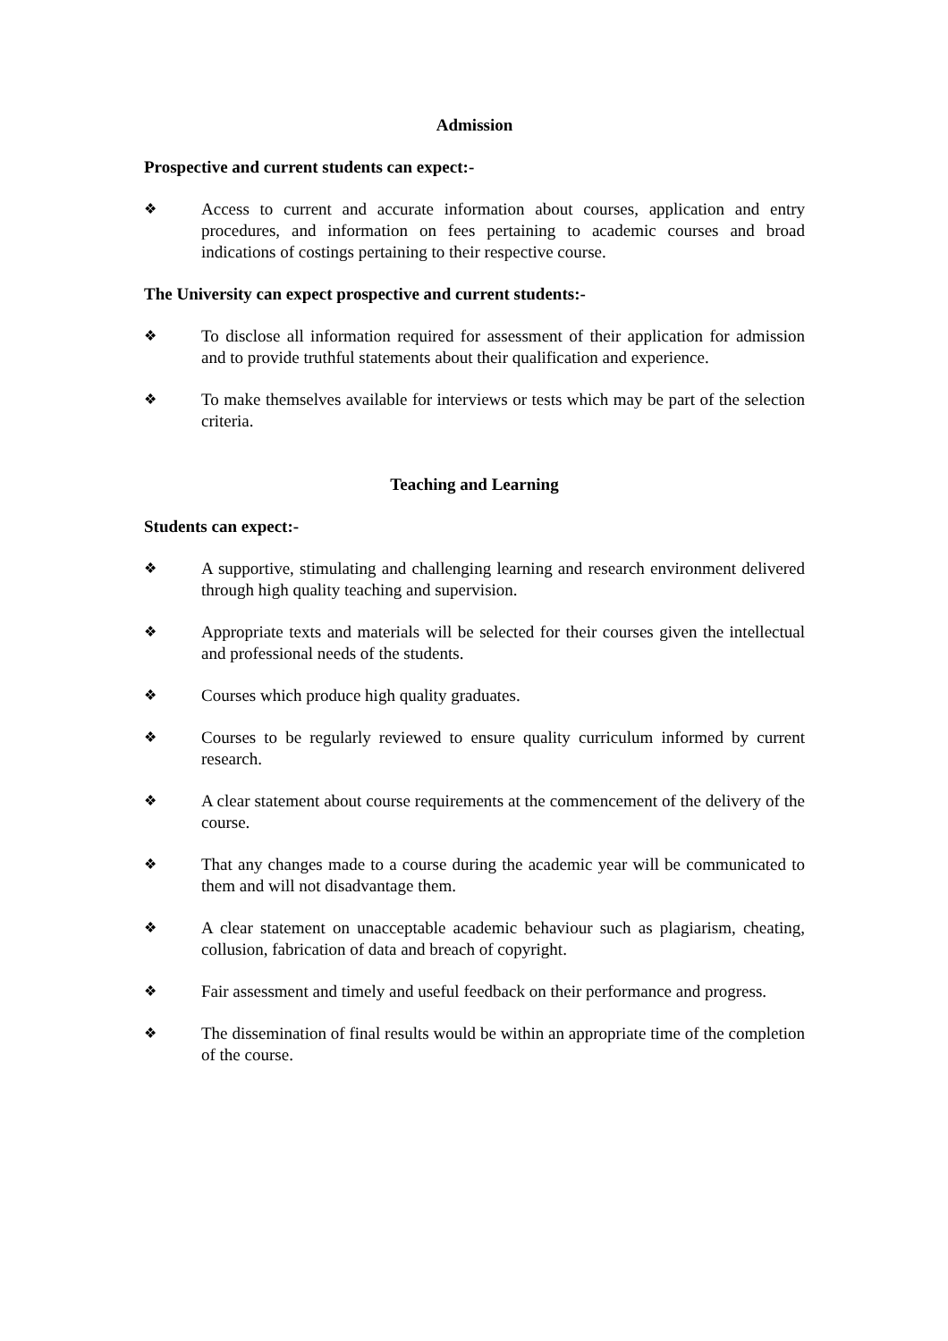Admission
Prospective and current students can expect:-
❖ Access to current and accurate information about courses, application and entry procedures, and information on fees pertaining to academic courses and broad indications of costings pertaining to their respective course.
The University can expect prospective and current students:-
❖ To disclose all information required for assessment of their application for admission and to provide truthful statements about their qualification and experience.
❖ To make themselves available for interviews or tests which may be part of the selection criteria.
Teaching and Learning
Students can expect:-
❖ A supportive, stimulating and challenging learning and research environment delivered through high quality teaching and supervision.
❖ Appropriate texts and materials will be selected for their courses given the intellectual and professional needs of the students.
❖ Courses which produce high quality graduates.
❖ Courses to be regularly reviewed to ensure quality curriculum informed by current research.
❖ A clear statement about course requirements at the commencement of the delivery of the course.
❖ That any changes made to a course during the academic year will be communicated to them and will not disadvantage them.
❖ A clear statement on unacceptable academic behaviour such as plagiarism, cheating, collusion, fabrication of data and breach of copyright.
❖ Fair assessment and timely and useful feedback on their performance and progress.
❖ The dissemination of final results would be within an appropriate time of the completion of the course.